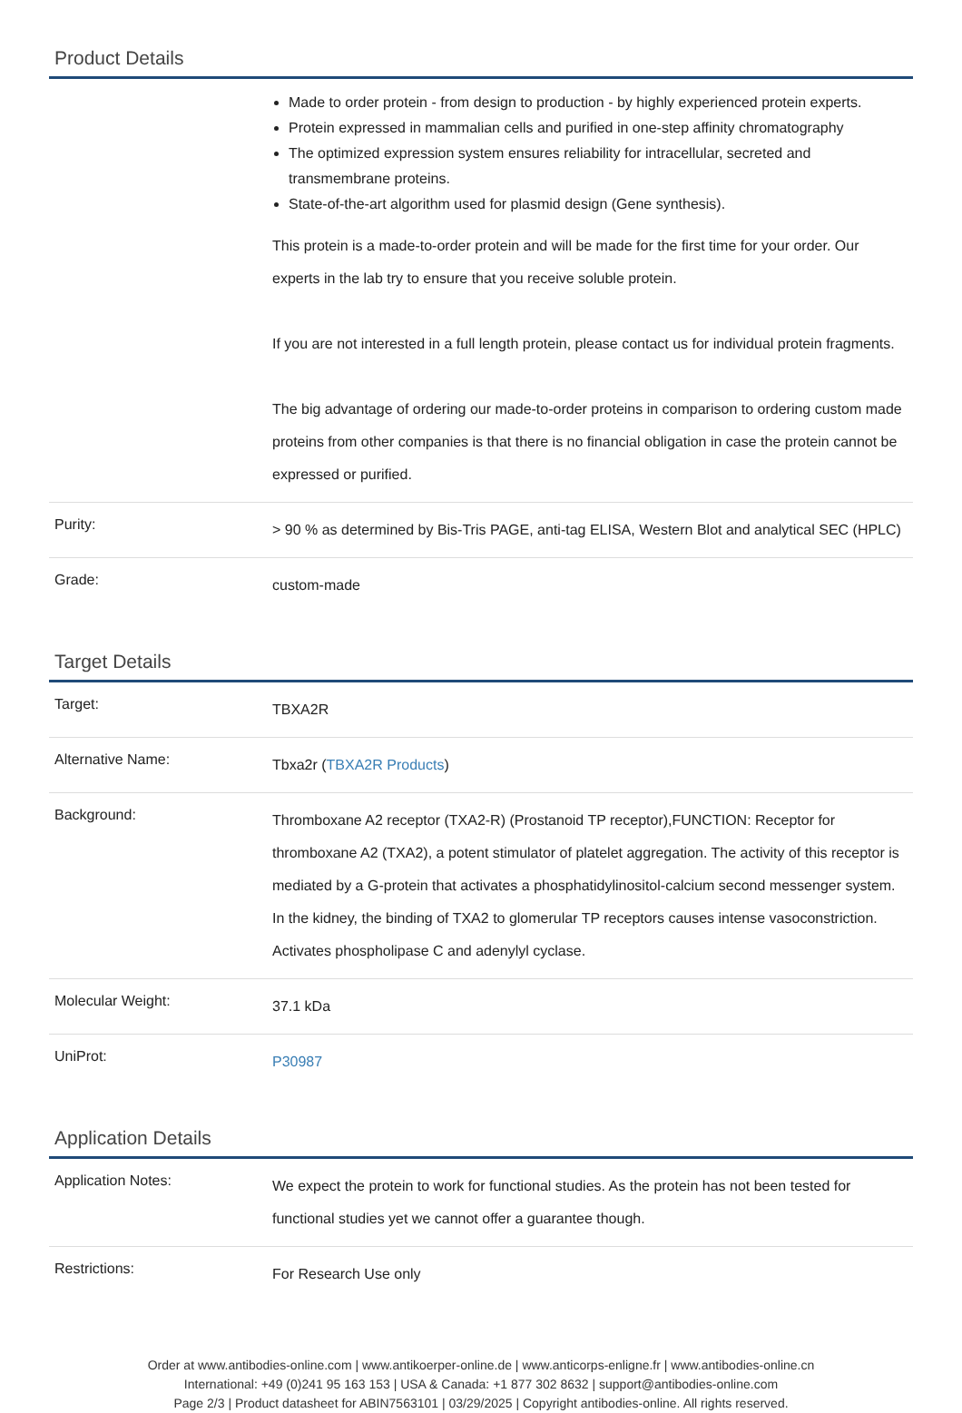Product Details
| | Made to order protein - from design to production - by highly experienced protein experts. Protein expressed in mammalian cells and purified in one-step affinity chromatography The optimized expression system ensures reliability for intracellular, secreted and transmembrane proteins. State-of-the-art algorithm used for plasmid design (Gene synthesis). This protein is a made-to-order protein and will be made for the first time for your order. Our experts in the lab try to ensure that you receive soluble protein. If you are not interested in a full length protein, please contact us for individual protein fragments. The big advantage of ordering our made-to-order proteins in comparison to ordering custom made proteins from other companies is that there is no financial obligation in case the protein cannot be expressed or purified. |
| Purity: | > 90 % as determined by Bis-Tris PAGE, anti-tag ELISA, Western Blot and analytical SEC (HPLC) |
| Grade: | custom-made |
Target Details
| Target: | TBXA2R |
| Alternative Name: | Tbxa2r ( TBXA2R Products ) |
| Background: | Thromboxane A2 receptor (TXA2-R) (Prostanoid TP receptor),FUNCTION: Receptor for thromboxane A2 (TXA2), a potent stimulator of platelet aggregation. The activity of this receptor is mediated by a G-protein that activates a phosphatidylinositol-calcium second messenger system. In the kidney, the binding of TXA2 to glomerular TP receptors causes intense vasoconstriction. Activates phospholipase C and adenylyl cyclase. |
| Molecular Weight: | 37.1 kDa |
| UniProt: | P30987 |
Application Details
| Application Notes: | We expect the protein to work for functional studies. As the protein has not been tested for functional studies yet we cannot offer a guarantee though. |
| Restrictions: | For Research Use only |
Order at www.antibodies-online.com | www.antikoerper-online.de | www.anticorps-enligne.fr | www.antibodies-online.cn
International: +49 (0)241 95 163 153 | USA & Canada: +1 877 302 8632 | support@antibodies-online.com
Page 2/3 | Product datasheet for ABIN7563101 | 03/29/2025 | Copyright antibodies-online. All rights reserved.